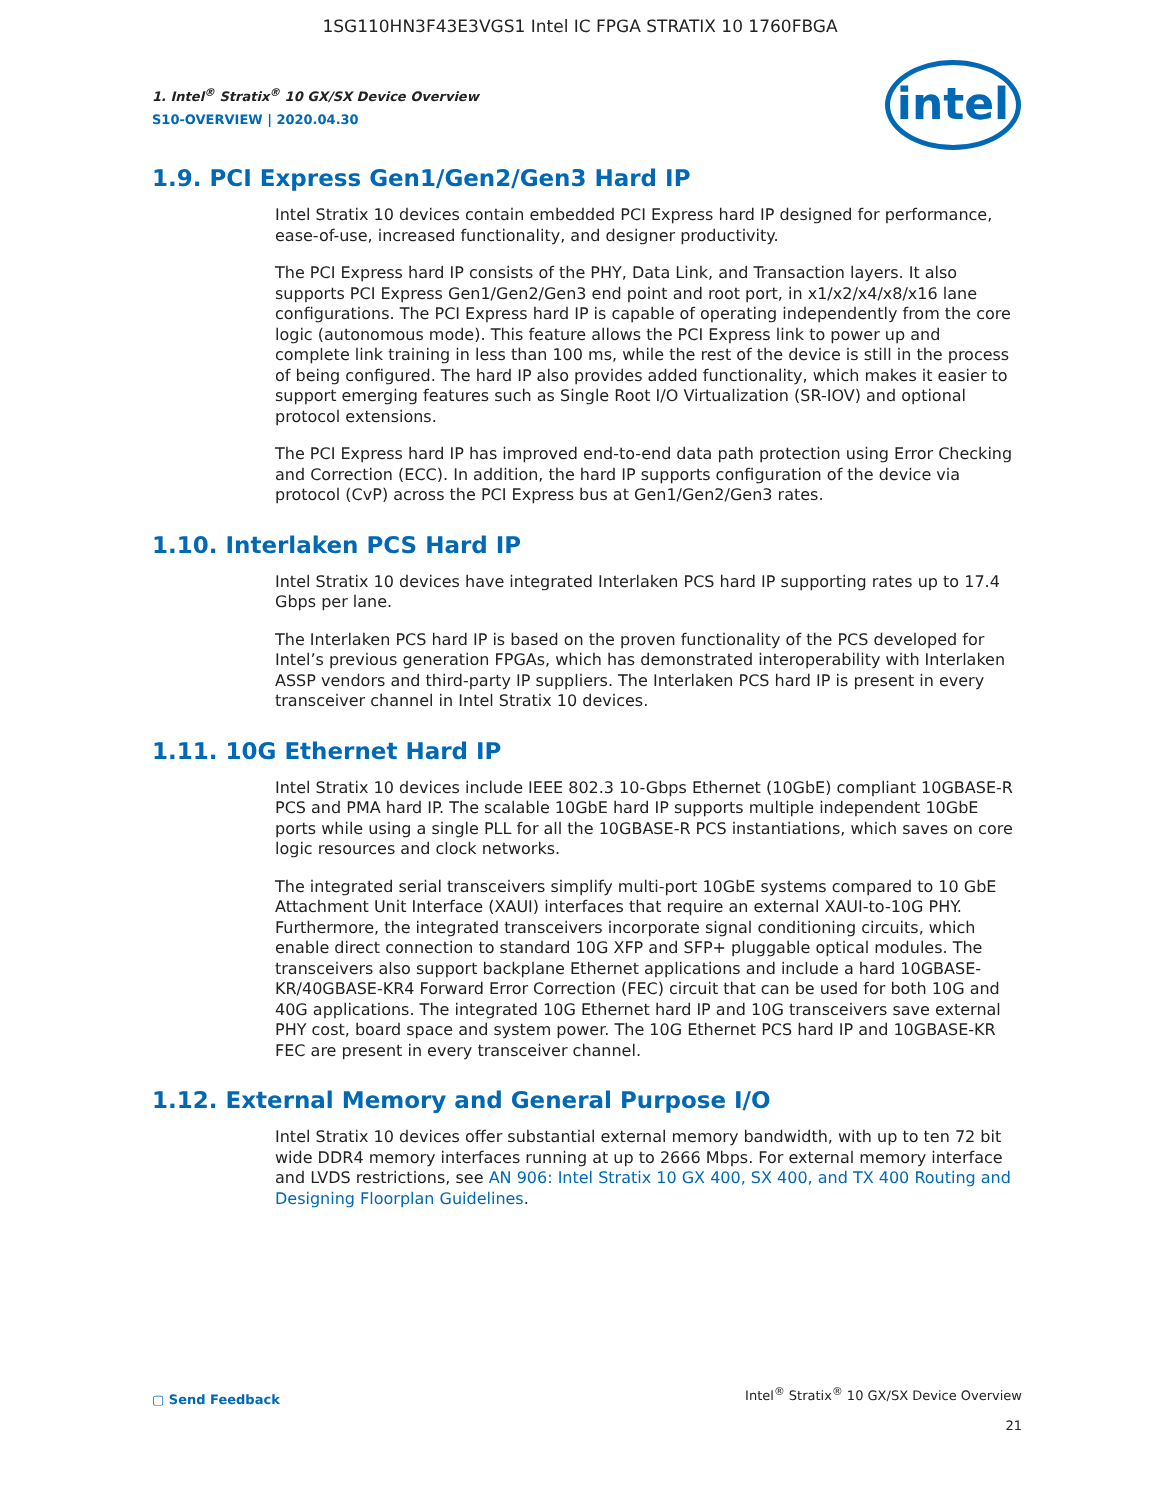1SG110HN3F43E3VGS1 Intel IC FPGA STRATIX 10 1760FBGA
intel
1. Intel<sup>®</sup> Stratix<sup>®</sup> 10 GX/SX Device Overview
S10-OVERVIEW | 2020.04.30
1.9. PCI Express Gen1/Gen2/Gen3 Hard IP
Intel Stratix 10 devices contain embedded PCI Express hard IP designed for performance, ease-of-use, increased functionality, and designer productivity.
The PCI Express hard IP consists of the PHY, Data Link, and Transaction layers. It also supports PCI Express Gen1/Gen2/Gen3 end point and root port, in x1/x2/x4/x8/x16 lane configurations. The PCI Express hard IP is capable of operating independently from the core logic (autonomous mode). This feature allows the PCI Express link to power up and complete link training in less than 100 ms, while the rest of the device is still in the process of being configured. The hard IP also provides added functionality, which makes it easier to support emerging features such as Single Root I/O Virtualization (SR-IOV) and optional protocol extensions.
The PCI Express hard IP has improved end-to-end data path protection using Error Checking and Correction (ECC). In addition, the hard IP supports configuration of the device via protocol (CvP) across the PCI Express bus at Gen1/Gen2/Gen3 rates.
1.10. Interlaken PCS Hard IP
Intel Stratix 10 devices have integrated Interlaken PCS hard IP supporting rates up to 17.4 Gbps per lane.
The Interlaken PCS hard IP is based on the proven functionality of the PCS developed for Intel’s previous generation FPGAs, which has demonstrated interoperability with Interlaken ASSP vendors and third-party IP suppliers. The Interlaken PCS hard IP is present in every transceiver channel in Intel Stratix 10 devices.
1.11. 10G Ethernet Hard IP
Intel Stratix 10 devices include IEEE 802.3 10-Gbps Ethernet (10GbE) compliant 10GBASE-R PCS and PMA hard IP. The scalable 10GbE hard IP supports multiple independent 10GbE ports while using a single PLL for all the 10GBASE-R PCS instantiations, which saves on core logic resources and clock networks.
The integrated serial transceivers simplify multi-port 10GbE systems compared to 10 GbE Attachment Unit Interface (XAUI) interfaces that require an external XAUI-to-10G PHY. Furthermore, the integrated transceivers incorporate signal conditioning circuits, which enable direct connection to standard 10G XFP and SFP+ pluggable optical modules. The transceivers also support backplane Ethernet applications and include a hard 10GBASE-KR/40GBASE-KR4 Forward Error Correction (FEC) circuit that can be used for both 10G and 40G applications. The integrated 10G Ethernet hard IP and 10G transceivers save external PHY cost, board space and system power. The 10G Ethernet PCS hard IP and 10GBASE-KR FEC are present in every transceiver channel.
1.12. External Memory and General Purpose I/O
Intel Stratix 10 devices offer substantial external memory bandwidth, with up to ten 72 bit wide DDR4 memory interfaces running at up to 2666 Mbps. For external memory interface and LVDS restrictions, see AN 906: Intel Stratix 10 GX 400, SX 400, and TX 400 Routing and Designing Floorplan Guidelines.
▢ Send Feedback
Intel<sup>®</sup> Stratix<sup>®</sup> 10 GX/SX Device Overview
21